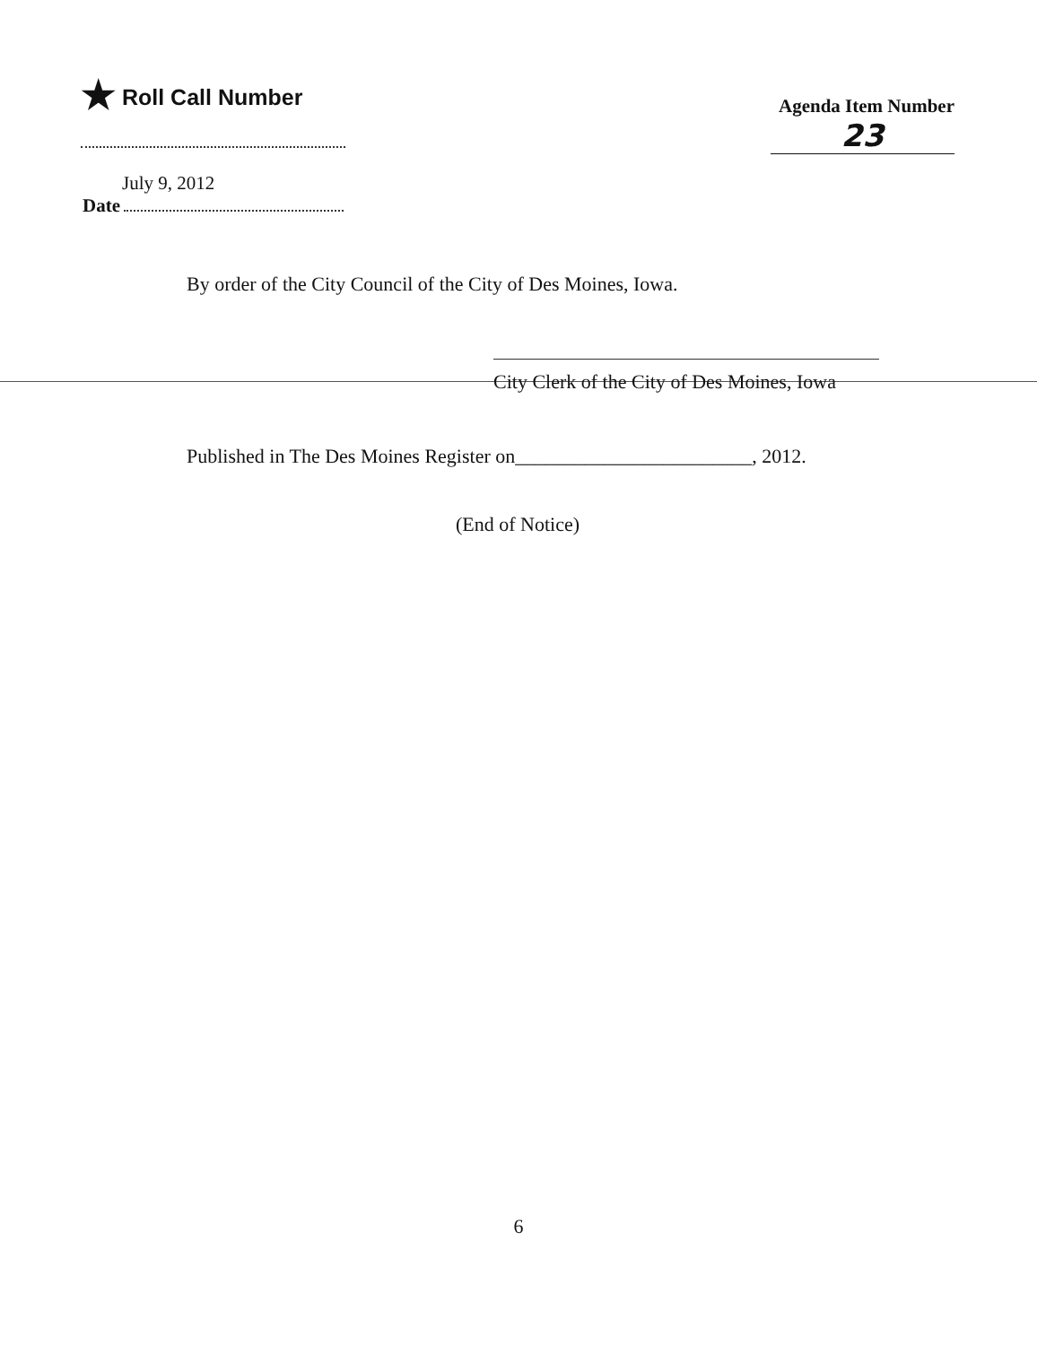★ Roll Call Number
Agenda Item Number
23
July 9, 2012
Date
By order of the City Council of the City of Des Moines, Iowa.
City Clerk of the City of Des Moines, Iowa
Published in The Des Moines Register on________________________, 2012.
(End of Notice)
6